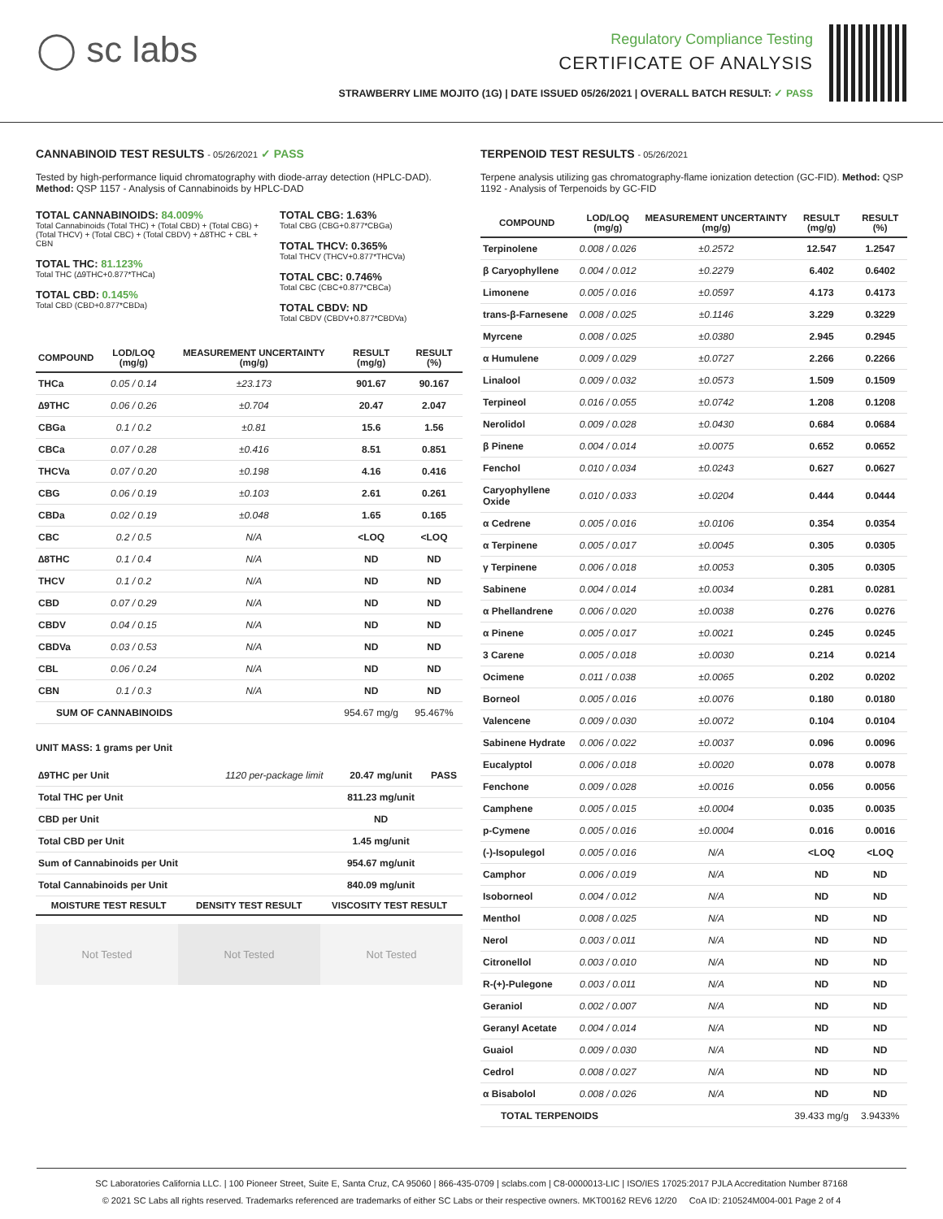◯ sc labs
Regulatory Compliance Testing
CERTIFICATE OF ANALYSIS
STRAWBERRY LIME MOJITO (1G) | DATE ISSUED 05/26/2021 | OVERALL BATCH RESULT: ✓ PASS
CANNABINOID TEST RESULTS - 05/26/2021 ✓ PASS
Tested by high-performance liquid chromatography with diode-array detection (HPLC-DAD). Method: QSP 1157 - Analysis of Cannabinoids by HPLC-DAD
TOTAL CANNABINOIDS: 84.009%
Total Cannabinoids (Total THC) + (Total CBD) + (Total CBG) + (Total THCV) + (Total CBC) + (Total CBDV) + ∆8THC + CBL + CBN
TOTAL THC: 81.123%
Total THC (∆9THC+0.877*THCa)
TOTAL CBD: 0.145%
Total CBD (CBD+0.877*CBDa)
TOTAL CBG: 1.63%
Total CBG (CBG+0.877*CBGa)
TOTAL THCV: 0.365%
Total THCV (THCV+0.877*THCVa)
TOTAL CBC: 0.746%
Total CBC (CBC+0.877*CBCa)
TOTAL CBDV: ND
Total CBDV (CBDV+0.877*CBDVa)
| COMPOUND | LOD/LOQ (mg/g) | MEASUREMENT UNCERTAINTY (mg/g) | RESULT (mg/g) | RESULT (%) |
| --- | --- | --- | --- | --- |
| THCa | 0.05 / 0.14 | ±23.173 | 901.67 | 90.167 |
| ∆9THC | 0.06 / 0.26 | ±0.704 | 20.47 | 2.047 |
| CBGa | 0.1 / 0.2 | ±0.81 | 15.6 | 1.56 |
| CBCa | 0.07 / 0.28 | ±0.416 | 8.51 | 0.851 |
| THCVa | 0.07 / 0.20 | ±0.198 | 4.16 | 0.416 |
| CBG | 0.06 / 0.19 | ±0.103 | 2.61 | 0.261 |
| CBDa | 0.02 / 0.19 | ±0.048 | 1.65 | 0.165 |
| CBC | 0.2 / 0.5 | N/A | <LOQ | <LOQ |
| ∆8THC | 0.1 / 0.4 | N/A | ND | ND |
| THCV | 0.1 / 0.2 | N/A | ND | ND |
| CBD | 0.07 / 0.29 | N/A | ND | ND |
| CBDV | 0.04 / 0.15 | N/A | ND | ND |
| CBDVa | 0.03 / 0.53 | N/A | ND | ND |
| CBL | 0.06 / 0.24 | N/A | ND | ND |
| CBN | 0.1 / 0.3 | N/A | ND | ND |
| SUM OF CANNABINOIDS | | | 954.67 mg/g | 95.467% |
UNIT MASS: 1 grams per Unit
| ∆9THC per Unit | 1120 per-package limit | 20.47 mg/unit | PASS |
| Total THC per Unit | | 811.23 mg/unit | |
| CBD per Unit | | ND | |
| Total CBD per Unit | | 1.45 mg/unit | |
| Sum of Cannabinoids per Unit | | 954.67 mg/unit | |
| Total Cannabinoids per Unit | | 840.09 mg/unit | |
| MOISTURE TEST RESULT | DENSITY TEST RESULT | VISCOSITY TEST RESULT |
| --- | --- | --- |
Not Tested Not Tested Not Tested
TERPENOID TEST RESULTS - 05/26/2021
Terpene analysis utilizing gas chromatography-flame ionization detection (GC-FID). Method: QSP 1192 - Analysis of Terpenoids by GC-FID
| COMPOUND | LOD/LOQ (mg/g) | MEASUREMENT UNCERTAINTY (mg/g) | RESULT (mg/g) | RESULT (%) |
| --- | --- | --- | --- | --- |
| Terpinolene | 0.008 / 0.026 | ±0.2572 | 12.547 | 1.2547 |
| β Caryophyllene | 0.004 / 0.012 | ±0.2279 | 6.402 | 0.6402 |
| Limonene | 0.005 / 0.016 | ±0.0597 | 4.173 | 0.4173 |
| trans-β-Farnesene | 0.008 / 0.025 | ±0.1146 | 3.229 | 0.3229 |
| Myrcene | 0.008 / 0.025 | ±0.0380 | 2.945 | 0.2945 |
| α Humulene | 0.009 / 0.029 | ±0.0727 | 2.266 | 0.2266 |
| Linalool | 0.009 / 0.032 | ±0.0573 | 1.509 | 0.1509 |
| Terpineol | 0.016 / 0.055 | ±0.0742 | 1.208 | 0.1208 |
| Nerolidol | 0.009 / 0.028 | ±0.0430 | 0.684 | 0.0684 |
| β Pinene | 0.004 / 0.014 | ±0.0075 | 0.652 | 0.0652 |
| Fenchol | 0.010 / 0.034 | ±0.0243 | 0.627 | 0.0627 |
| Caryophyllene Oxide | 0.010 / 0.033 | ±0.0204 | 0.444 | 0.0444 |
| α Cedrene | 0.005 / 0.016 | ±0.0106 | 0.354 | 0.0354 |
| α Terpinene | 0.005 / 0.017 | ±0.0045 | 0.305 | 0.0305 |
| γ Terpinene | 0.006 / 0.018 | ±0.0053 | 0.305 | 0.0305 |
| Sabinene | 0.004 / 0.014 | ±0.0034 | 0.281 | 0.0281 |
| α Phellandrene | 0.006 / 0.020 | ±0.0038 | 0.276 | 0.0276 |
| α Pinene | 0.005 / 0.017 | ±0.0021 | 0.245 | 0.0245 |
| 3 Carene | 0.005 / 0.018 | ±0.0030 | 0.214 | 0.0214 |
| Ocimene | 0.011 / 0.038 | ±0.0065 | 0.202 | 0.0202 |
| Borneol | 0.005 / 0.016 | ±0.0076 | 0.180 | 0.0180 |
| Valencene | 0.009 / 0.030 | ±0.0072 | 0.104 | 0.0104 |
| Sabinene Hydrate | 0.006 / 0.022 | ±0.0037 | 0.096 | 0.0096 |
| Eucalyptol | 0.006 / 0.018 | ±0.0020 | 0.078 | 0.0078 |
| Fenchone | 0.009 / 0.028 | ±0.0016 | 0.056 | 0.0056 |
| Camphene | 0.005 / 0.015 | ±0.0004 | 0.035 | 0.0035 |
| p-Cymene | 0.005 / 0.016 | ±0.0004 | 0.016 | 0.0016 |
| (-)-Isopulegol | 0.005 / 0.016 | N/A | <LOQ | <LOQ |
| Camphor | 0.006 / 0.019 | N/A | ND | ND |
| Isoborneol | 0.004 / 0.012 | N/A | ND | ND |
| Menthol | 0.008 / 0.025 | N/A | ND | ND |
| Nerol | 0.003 / 0.011 | N/A | ND | ND |
| Citronellol | 0.003 / 0.010 | N/A | ND | ND |
| R-(+)-Pulegone | 0.003 / 0.011 | N/A | ND | ND |
| Geraniol | 0.002 / 0.007 | N/A | ND | ND |
| Geranyl Acetate | 0.004 / 0.014 | N/A | ND | ND |
| Guaiol | 0.009 / 0.030 | N/A | ND | ND |
| Cedrol | 0.008 / 0.027 | N/A | ND | ND |
| α Bisabolol | 0.008 / 0.026 | N/A | ND | ND |
| TOTAL TERPENOIDS | | | 39.433 mg/g | 3.9433% |
SC Laboratories California LLC. | 100 Pioneer Street, Suite E, Santa Cruz, CA 95060 | 866-435-0709 | sclabs.com | C8-0000013-LIC | ISO/IES 17025:2017 PJLA Accreditation Number 87168
© 2021 SC Labs all rights reserved. Trademarks referenced are trademarks of either SC Labs or their respective owners. MKT00162 REV6 12/20 CoA ID: 210524M004-001 Page 2 of 4